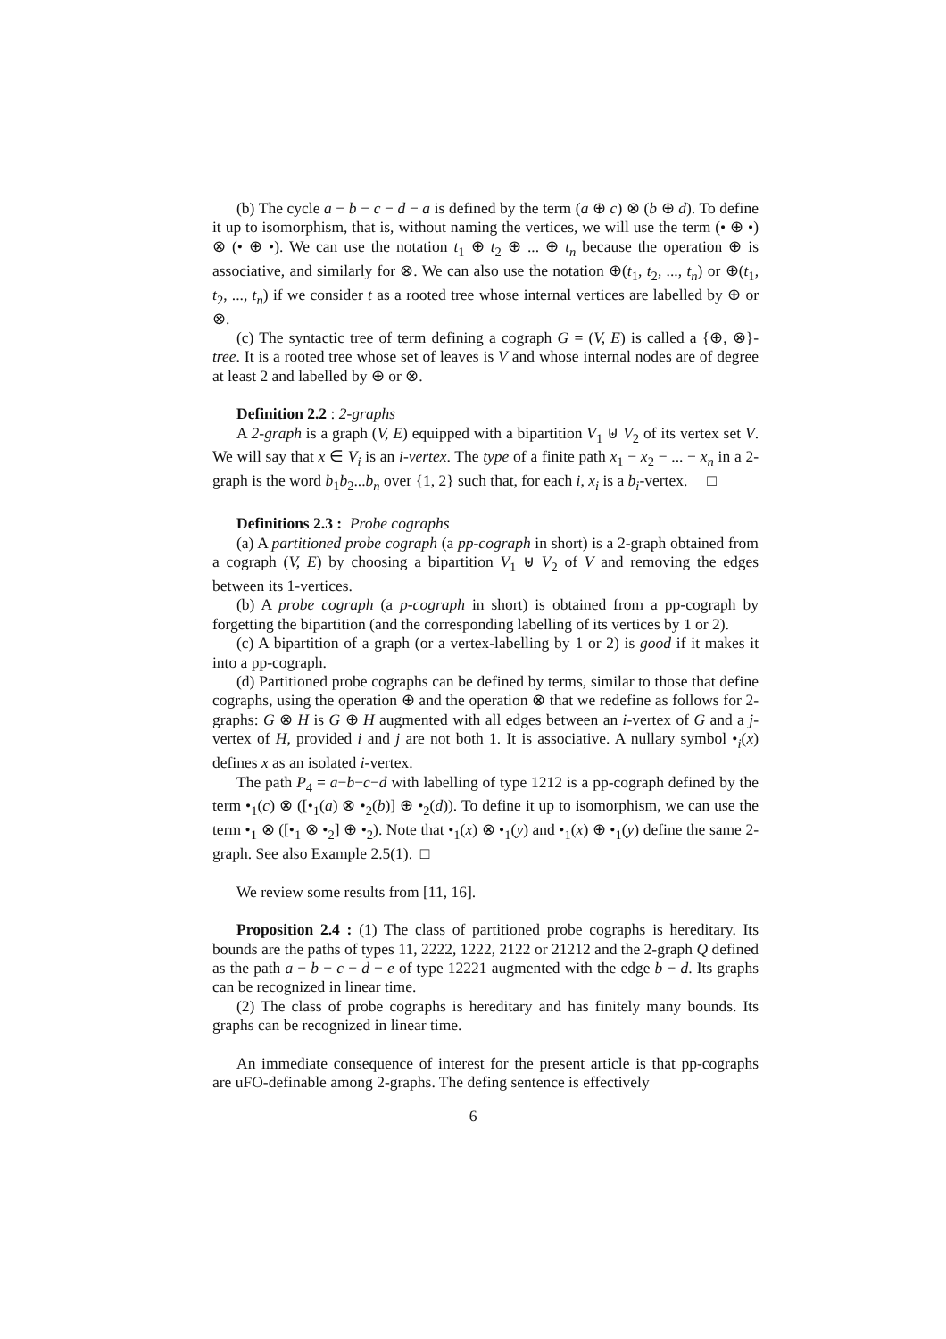(b) The cycle a − b − c − d − a is defined by the term (a ⊕ c) ⊗ (b ⊕ d). To define it up to isomorphism, that is, without naming the vertices, we will use the term (• ⊕ •) ⊗ (• ⊕ •). We can use the notation t<sub>1</sub> ⊕ t<sub>2</sub> ⊕ ... ⊕ t<sub>n</sub> because the operation ⊕ is associative, and similarly for ⊗. We can also use the notation ⊕(t<sub>1</sub>, t<sub>2</sub>, ..., t<sub>n</sub>) or ⊕(t<sub>1</sub>, t<sub>2</sub>, ..., t<sub>n</sub>) if we consider t as a rooted tree whose internal vertices are labelled by ⊕ or ⊗.
(c) The syntactic tree of term defining a cograph G = (V, E) is called a {⊕, ⊗}-tree. It is a rooted tree whose set of leaves is V and whose internal nodes are of degree at least 2 and labelled by ⊕ or ⊗.
Definition 2.2 : 2-graphs
A 2-graph is a graph (V, E) equipped with a bipartition V<sub>1</sub> ⊎ V<sub>2</sub> of its vertex set V. We will say that x ∈ V<sub>i</sub> is an i-vertex. The type of a finite path x<sub>1</sub> − x<sub>2</sub> − ... − x<sub>n</sub> in a 2-graph is the word b<sub>1</sub>b<sub>2</sub>...b<sub>n</sub> over {1, 2} such that, for each i, x<sub>i</sub> is a b<sub>i</sub>-vertex. □
Definitions 2.3 : Probe cographs
(a) A partitioned probe cograph (a pp-cograph in short) is a 2-graph obtained from a cograph (V, E) by choosing a bipartition V<sub>1</sub> ⊎ V<sub>2</sub> of V and removing the edges between its 1-vertices.
(b) A probe cograph (a p-cograph in short) is obtained from a pp-cograph by forgetting the bipartition (and the corresponding labelling of its vertices by 1 or 2).
(c) A bipartition of a graph (or a vertex-labelling by 1 or 2) is good if it makes it into a pp-cograph.
(d) Partitioned probe cographs can be defined by terms, similar to those that define cographs, using the operation ⊕ and the operation ⊗ that we redefine as follows for 2-graphs: G ⊗ H is G ⊕ H augmented with all edges between an i-vertex of G and a j-vertex of H, provided i and j are not both 1. It is associative. A nullary symbol •<sub>i</sub>(x) defines x as an isolated i-vertex.
The path P<sub>4</sub> = a−b−c−d with labelling of type 1212 is a pp-cograph defined by the term •<sub>1</sub>(c) ⊗ ([•<sub>1</sub>(a) ⊗ •<sub>2</sub>(b)] ⊕ •<sub>2</sub>(d)). To define it up to isomorphism, we can use the term •<sub>1</sub> ⊗ ([•<sub>1</sub> ⊗ •<sub>2</sub>] ⊕ •<sub>2</sub>). Note that •<sub>1</sub>(x) ⊗ •<sub>1</sub>(y) and •<sub>1</sub>(x) ⊕ •<sub>1</sub>(y) define the same 2-graph. See also Example 2.5(1). □
We review some results from [11, 16].
Proposition 2.4 : (1) The class of partitioned probe cographs is hereditary. Its bounds are the paths of types 11, 2222, 1222, 2122 or 21212 and the 2-graph Q defined as the path a − b − c − d − e of type 12221 augmented with the edge b − d. Its graphs can be recognized in linear time.
(2) The class of probe cographs is hereditary and has finitely many bounds. Its graphs can be recognized in linear time.
An immediate consequence of interest for the present article is that pp-cographs are uFO-definable among 2-graphs. The defing sentence is effectively
6